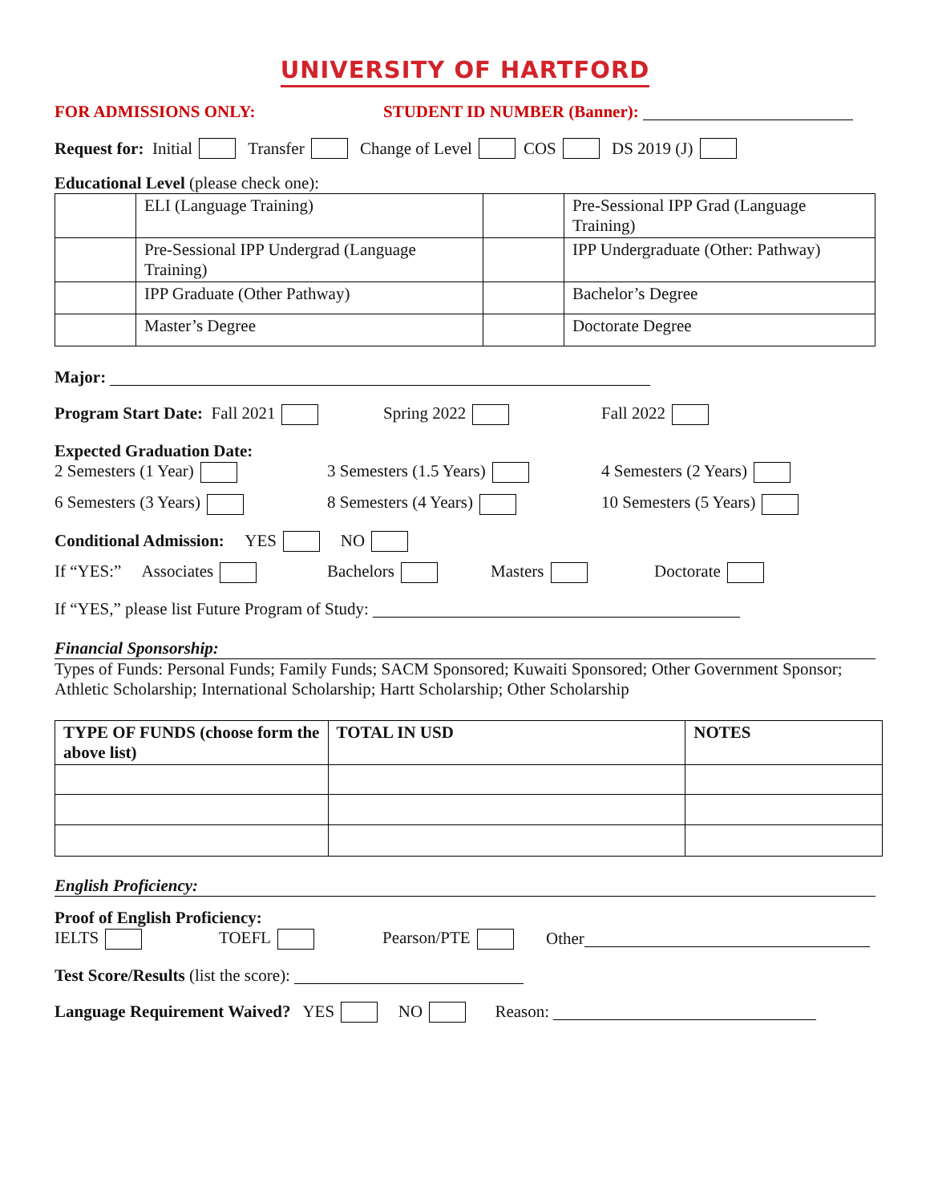UNIVERSITY OF HARTFORD
FOR ADMISSIONS ONLY: STUDENT ID NUMBER (Banner):
Request for: Initial Transfer Change of Level COS DS 2019 (J)
Educational Level (please check one):
| | ELI (Language Training) | | Pre-Sessional IPP Grad (Language Training) |
| | Pre-Sessional IPP Undergrad (Language Training) | | IPP Undergraduate (Other: Pathway) |
| | IPP Graduate (Other Pathway) | | Bachelor’s Degree |
| | Master’s Degree | | Doctorate Degree |
Major:
Program Start Date: Fall 2021 Spring 2022 Fall 2022
Expected Graduation Date:
2 Semesters (1 Year) 3 Semesters (1.5 Years) 4 Semesters (2 Years)
6 Semesters (3 Years) 8 Semesters (4 Years) 10 Semesters (5 Years)
Conditional Admission: YES NO
If “YES:” Associates Bachelors Masters Doctorate
If “YES,” please list Future Program of Study:
Financial Sponsorship:
Types of Funds: Personal Funds; Family Funds; SACM Sponsored; Kuwaiti Sponsored; Other Government Sponsor; Athletic Scholarship; International Scholarship; Hartt Scholarship; Other Scholarship
| TYPE OF FUNDS (choose form the above list) | TOTAL IN USD | NOTES |
| --- | --- | --- |
English Proficiency:
Proof of English Proficiency:
IELTS TOEFL Pearson/PTE Other
Test Score/Results (list the score):
Language Requirement Waived? YES NO Reason: